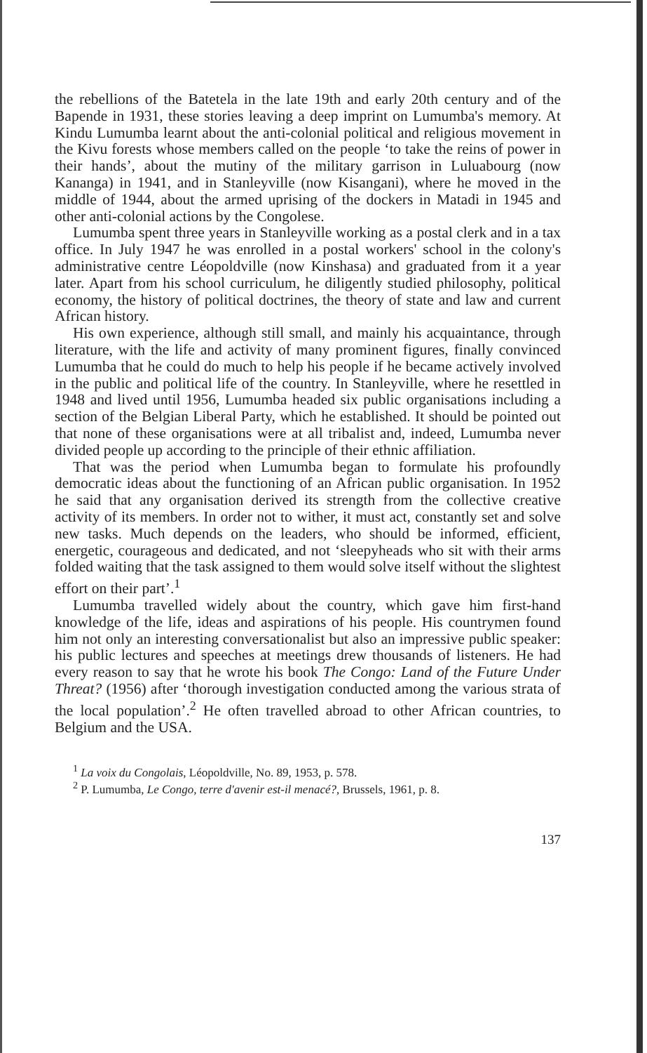the rebellions of the Batetela in the late 19th and early 20th century and of the Bapende in 1931, these stories leaving a deep imprint on Lumumba's memory. At Kindu Lumumba learnt about the anti-colonial political and religious movement in the Kivu forests whose members called on the people ‘to take the reins of power in their hands’, about the mutiny of the military garrison in Luluabourg (now Kananga) in 1941, and in Stanleyville (now Kisangani), where he moved in the middle of 1944, about the armed uprising of the dockers in Matadi in 1945 and other anti-colonial actions by the Congolese.
Lumumba spent three years in Stanleyville working as a postal clerk and in a tax office. In July 1947 he was enrolled in a postal workers' school in the colony's administrative centre Léopoldville (now Kinshasa) and graduated from it a year later. Apart from his school curriculum, he diligently studied philosophy, political economy, the history of political doctrines, the theory of state and law and current African history.
His own experience, although still small, and mainly his acquaintance, through literature, with the life and activity of many prominent figures, finally convinced Lumumba that he could do much to help his people if he became actively involved in the public and political life of the country. In Stanleyville, where he resettled in 1948 and lived until 1956, Lumumba headed six public organisations including a section of the Belgian Liberal Party, which he established. It should be pointed out that none of these organisations were at all tribalist and, indeed, Lumumba never divided people up according to the principle of their ethnic affiliation.
That was the period when Lumumba began to formulate his profoundly democratic ideas about the functioning of an African public organisation. In 1952 he said that any organisation derived its strength from the collective creative activity of its members. In order not to wither, it must act, constantly set and solve new tasks. Much depends on the leaders, who should be informed, efficient, energetic, courageous and dedicated, and not ‘sleepyheads who sit with their arms folded waiting that the task assigned to them would solve itself without the slightest effort on their part’.<sup>1</sup>
Lumumba travelled widely about the country, which gave him first-hand knowledge of the life, ideas and aspirations of his people. His countrymen found him not only an interesting conversationalist but also an impressive public speaker: his public lectures and speeches at meetings drew thousands of listeners. He had every reason to say that he wrote his book The Congo: Land of the Future Under Threat? (1956) after ‘thorough investigation conducted among the various strata of the local population’.<sup>2</sup> He often travelled abroad to other African countries, to Belgium and the USA.
<sup>1</sup> La voix du Congolais, Léopoldville, No. 89, 1953, p. 578.
<sup>2</sup> P. Lumumba, Le Congo, terre d'avenir est-il menacé?, Brussels, 1961, p. 8.
137